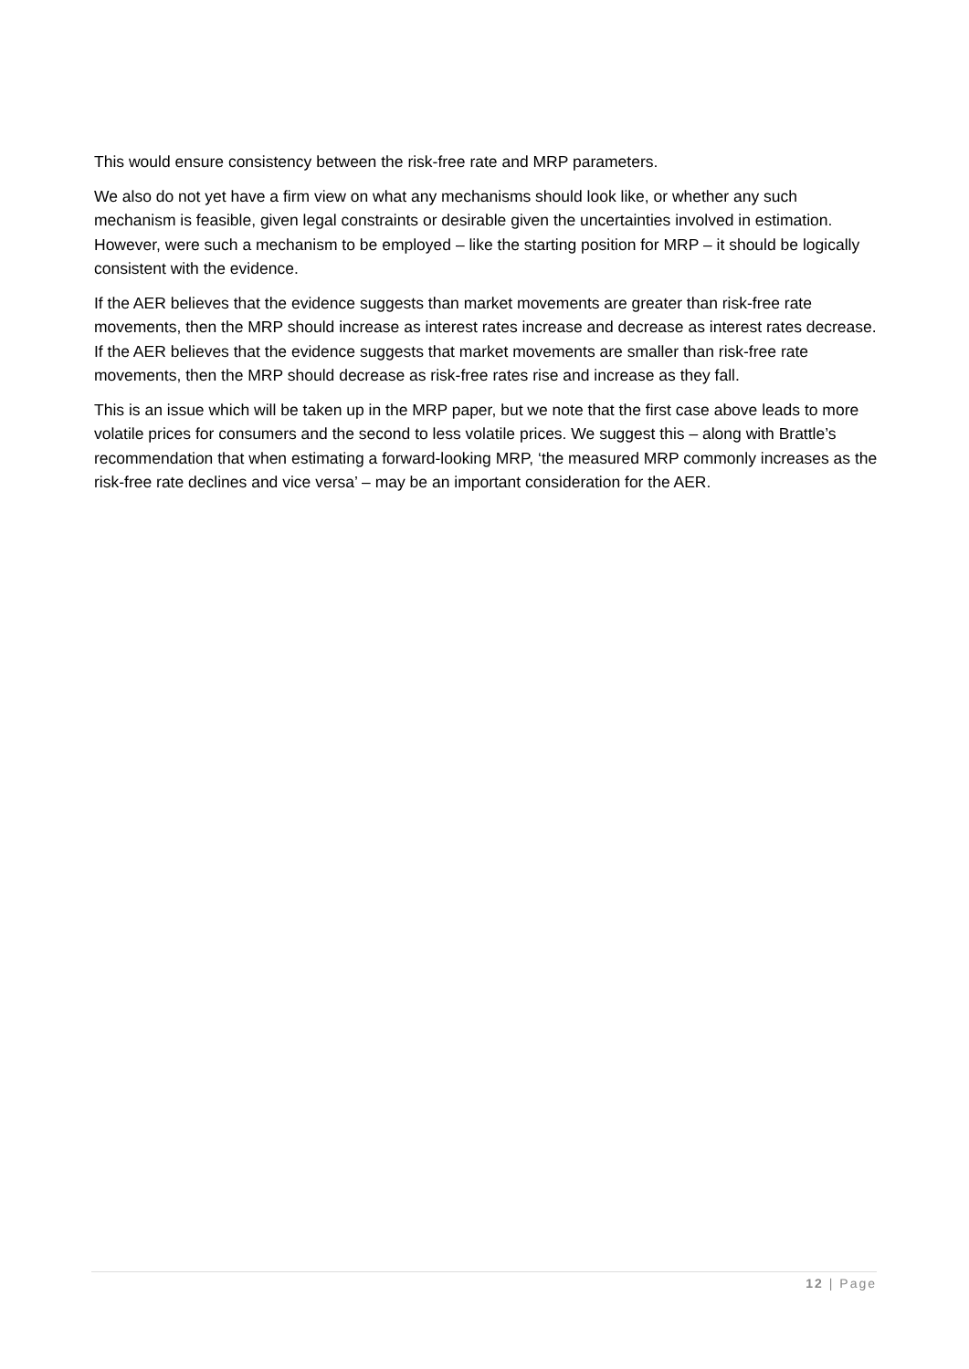This would ensure consistency between the risk-free rate and MRP parameters.
We also do not yet have a firm view on what any mechanisms should look like, or whether any such mechanism is feasible, given legal constraints or desirable given the uncertainties involved in estimation. However, were such a mechanism to be employed – like the starting position for MRP – it should be logically consistent with the evidence.
If the AER believes that the evidence suggests than market movements are greater than risk-free rate movements, then the MRP should increase as interest rates increase and decrease as interest rates decrease. If the AER believes that the evidence suggests that market movements are smaller than risk-free rate movements, then the MRP should decrease as risk-free rates rise and increase as they fall.
This is an issue which will be taken up in the MRP paper, but we note that the first case above leads to more volatile prices for consumers and the second to less volatile prices. We suggest this – along with Brattle’s recommendation that when estimating a forward-looking MRP, ‘the measured MRP commonly increases as the risk-free rate declines and vice versa’ – may be an important consideration for the AER.
12 | Page